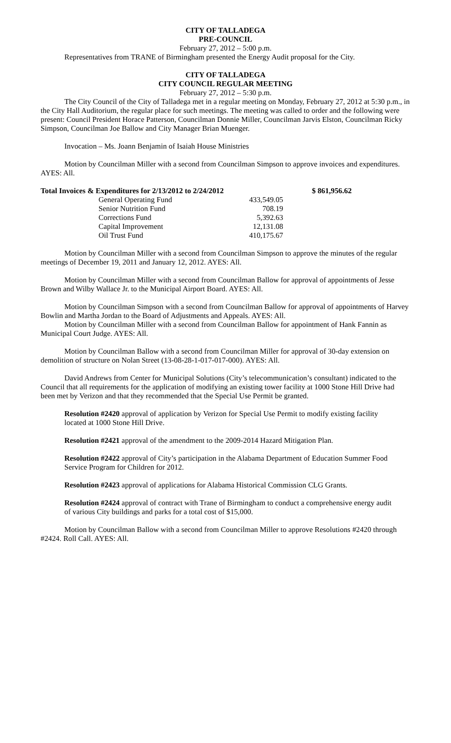CITY OF TALLADEGA
PRE-COUNCIL
February 27, 2012 – 5:00 p.m.
Representatives from TRANE of Birmingham presented the Energy Audit proposal for the City.
CITY OF TALLADEGA
CITY COUNCIL REGULAR MEETING
February 27, 2012 – 5:30 p.m.
The City Council of the City of Talladega met in a regular meeting on Monday, February 27, 2012 at 5:30 p.m., in the City Hall Auditorium, the regular place for such meetings. The meeting was called to order and the following were present: Council President Horace Patterson, Councilman Donnie Miller, Councilman Jarvis Elston, Councilman Ricky Simpson, Councilman Joe Ballow and City Manager Brian Muenger.
Invocation – Ms. Joann Benjamin of Isaiah House Ministries
Motion by Councilman Miller with a second from Councilman Simpson to approve invoices and expenditures. AYES: All.
| Total Invoices & Expenditures for 2/13/2012 to 2/24/2012 | | $ 861,956.62 |
| General Operating Fund | 433,549.05 | |
| Senior Nutrition Fund | 708.19 | |
| Corrections Fund | 5,392.63 | |
| Capital Improvement | 12,131.08 | |
| Oil Trust Fund | 410,175.67 | |
Motion by Councilman Miller with a second from Councilman Simpson to approve the minutes of the regular meetings of December 19, 2011 and January 12, 2012. AYES: All.
Motion by Councilman Miller with a second from Councilman Ballow for approval of appointments of Jesse Brown and Wilby Wallace Jr. to the Municipal Airport Board. AYES: All.
Motion by Councilman Simpson with a second from Councilman Ballow for approval of appointments of Harvey Bowlin and Martha Jordan to the Board of Adjustments and Appeals. AYES: All.
Motion by Councilman Miller with a second from Councilman Ballow for appointment of Hank Fannin as Municipal Court Judge. AYES: All.
Motion by Councilman Ballow with a second from Councilman Miller for approval of 30-day extension on demolition of structure on Nolan Street (13-08-28-1-017-017-000). AYES: All.
David Andrews from Center for Municipal Solutions (City’s telecommunication’s consultant) indicated to the Council that all requirements for the application of modifying an existing tower facility at 1000 Stone Hill Drive had been met by Verizon and that they recommended that the Special Use Permit be granted.
Resolution #2420 approval of application by Verizon for Special Use Permit to modify existing facility located at 1000 Stone Hill Drive.
Resolution #2421 approval of the amendment to the 2009-2014 Hazard Mitigation Plan.
Resolution #2422 approval of City’s participation in the Alabama Department of Education Summer Food Service Program for Children for 2012.
Resolution #2423 approval of applications for Alabama Historical Commission CLG Grants.
Resolution #2424 approval of contract with Trane of Birmingham to conduct a comprehensive energy audit of various City buildings and parks for a total cost of $15,000.
Motion by Councilman Ballow with a second from Councilman Miller to approve Resolutions #2420 through #2424. Roll Call. AYES: All.